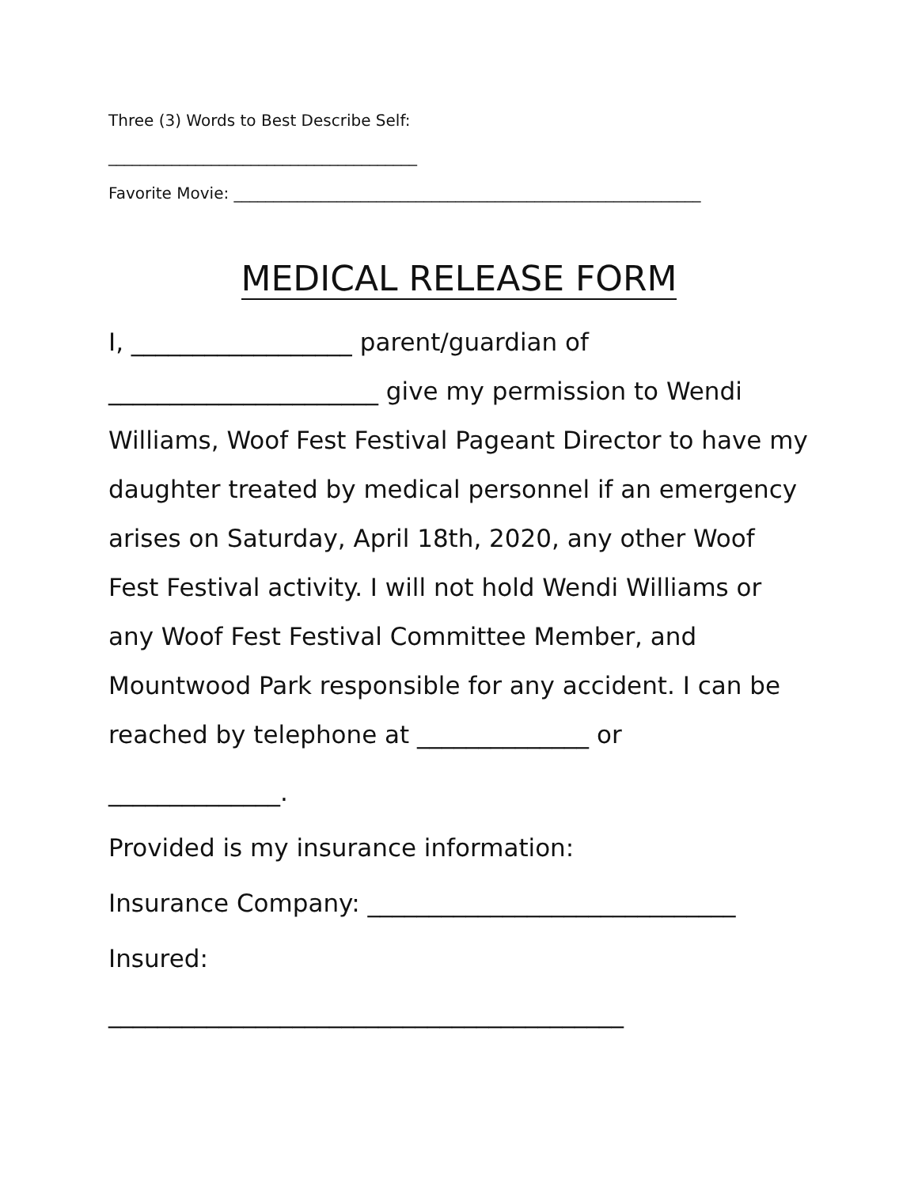Three (3) Words to Best Describe Self:
_______________________________________
Favorite Movie: ___________________________________________________________
MEDICAL RELEASE FORM
I, __________________ parent/guardian of ______________________ give my permission to Wendi Williams, Woof Fest Festival Pageant Director to have my daughter treated by medical personnel if an emergency arises on Saturday, April 18th, 2020, any other Woof Fest Festival activity. I will not hold Wendi Williams or any Woof Fest Festival Committee Member, and Mountwood Park responsible for any accident. I can be reached by telephone at ______________ or
______________.
Provided is my insurance information:
Insurance Company: ______________________________
Insured:
__________________________________________